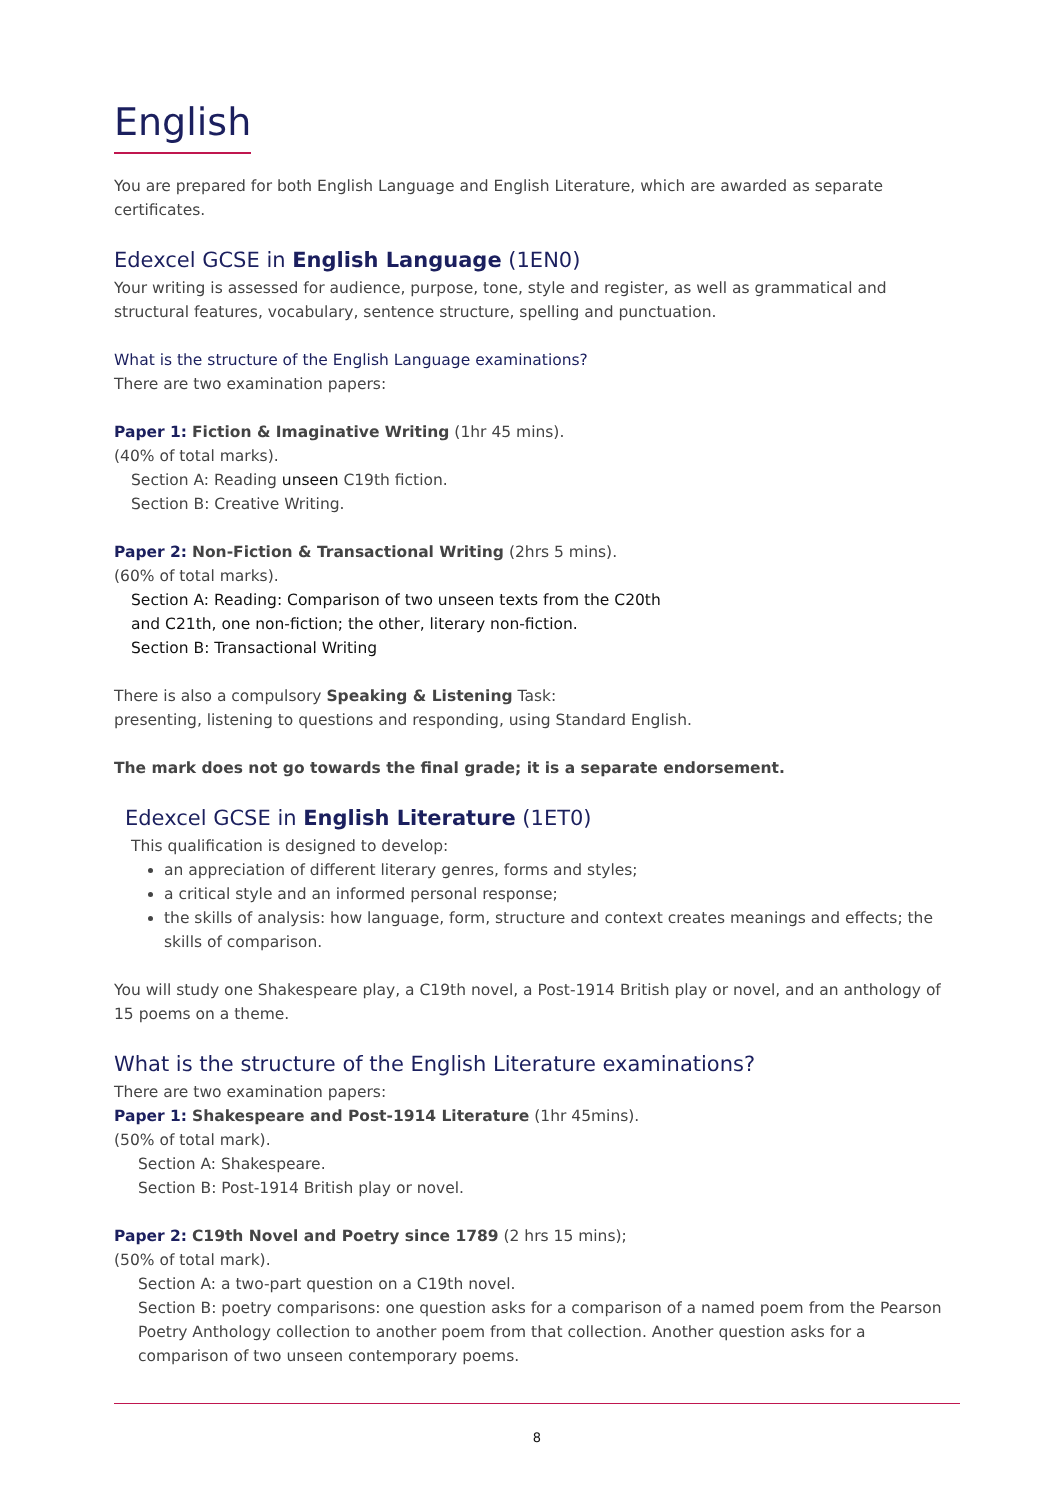English
You are prepared for both English Language and English Literature, which are awarded as separate certificates.
Edexcel GCSE in English Language (1EN0)
Your writing is assessed for audience, purpose, tone, style and register, as well as grammatical and structural features, vocabulary, sentence structure, spelling and punctuation.
What is the structure of the English Language examinations?
There are two examination papers:
Paper 1: Fiction & Imaginative Writing (1hr 45 mins).
(40% of total marks).
Section A: Reading unseen C19th fiction.
Section B: Creative Writing.
Paper 2: Non-Fiction & Transactional Writing (2hrs 5 mins).
(60% of total marks).
Section A: Reading: Comparison of two unseen texts from the C20th
and C21th, one non-fiction; the other, literary non-fiction.
Section B: Transactional Writing
There is also a compulsory Speaking & Listening Task:
presenting, listening to questions and responding, using Standard English.
The mark does not go towards the final grade; it is a separate endorsement.
Edexcel GCSE in English Literature (1ET0)
This qualification is designed to develop:
an appreciation of different literary genres, forms and styles;
a critical style and an informed personal response;
the skills of analysis: how language, form, structure and context creates meanings and effects; the skills of comparison.
You will study one Shakespeare play, a C19th novel, a Post-1914 British play or novel, and an anthology of 15 poems on a theme.
What is the structure of the English Literature examinations?
There are two examination papers:
Paper 1: Shakespeare and Post-1914 Literature (1hr 45mins).
(50% of total mark).
Section A: Shakespeare.
Section B: Post-1914 British play or novel.
Paper 2: C19th Novel and Poetry since 1789 (2 hrs 15 mins);
(50% of total mark).
Section A: a two-part question on a C19th novel.
Section B: poetry comparisons: one question asks for a comparison of a named poem from the Pearson Poetry Anthology collection to another poem from that collection. Another question asks for a comparison of two unseen contemporary poems.
8